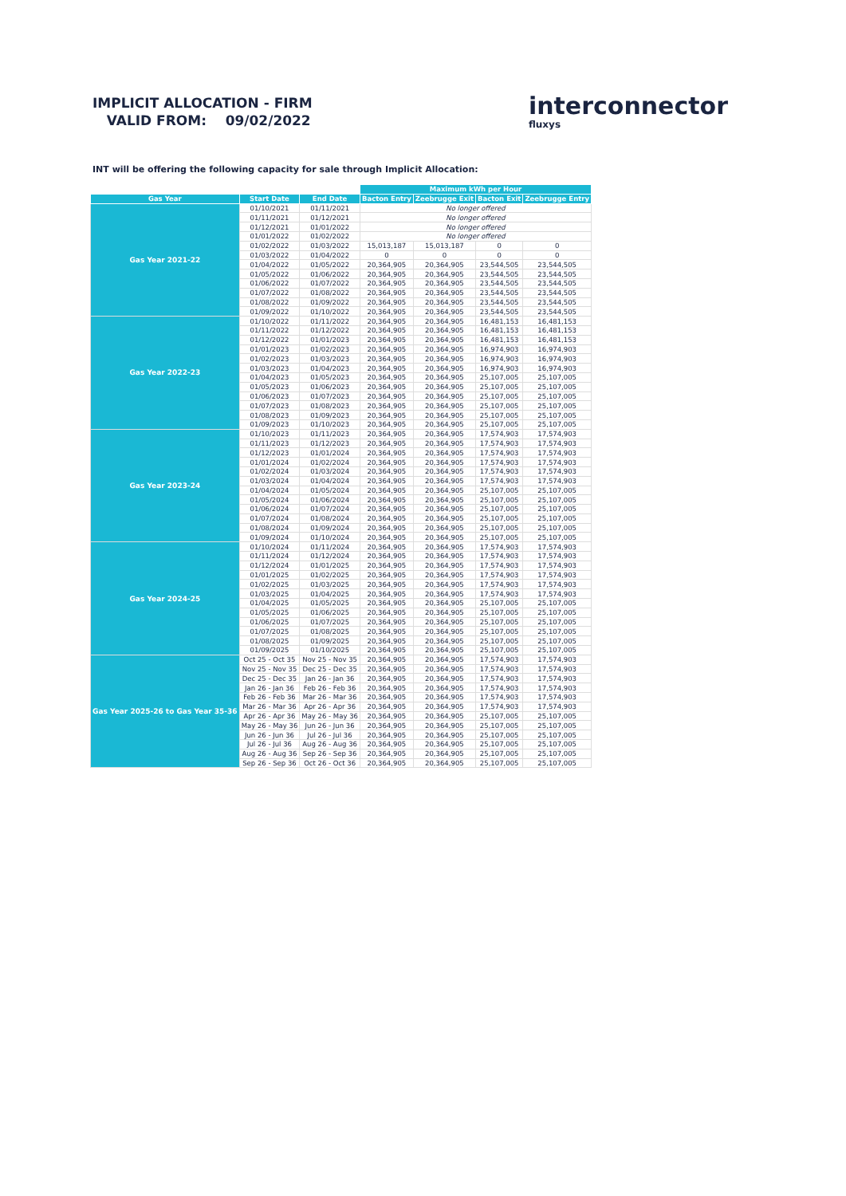IMPLICIT ALLOCATION - FIRM
VALID FROM: 09/02/2022
interconnector
fluxys
INT will be offering the following capacity for sale through Implicit Allocation:
| | | | Maximum kWh per Hour | | | |
| Gas Year | Start Date | End Date | Bacton Entry | Zeebrugge Exit | Bacton Exit | Zeebrugge Entry |
| Gas Year 2021-22 | 01/10/2021 | 01/11/2021 | No longer offered | | | |
| | 01/11/2021 | 01/12/2021 | No longer offered | | | |
| | 01/12/2021 | 01/01/2022 | No longer offered | | | |
| | 01/01/2022 | 01/02/2022 | No longer offered | | | |
| | 01/02/2022 | 01/03/2022 | 15,013,187 | 15,013,187 | 0 | 0 |
| | 01/03/2022 | 01/04/2022 | 0 | 0 | 0 | 0 |
| | 01/04/2022 | 01/05/2022 | 20,364,905 | 20,364,905 | 23,544,505 | 23,544,505 |
| | 01/05/2022 | 01/06/2022 | 20,364,905 | 20,364,905 | 23,544,505 | 23,544,505 |
| | 01/06/2022 | 01/07/2022 | 20,364,905 | 20,364,905 | 23,544,505 | 23,544,505 |
| | 01/07/2022 | 01/08/2022 | 20,364,905 | 20,364,905 | 23,544,505 | 23,544,505 |
| | 01/08/2022 | 01/09/2022 | 20,364,905 | 20,364,905 | 23,544,505 | 23,544,505 |
| | 01/09/2022 | 01/10/2022 | 20,364,905 | 20,364,905 | 23,544,505 | 23,544,505 |
| Gas Year 2022-23 | 01/10/2022 | 01/11/2022 | 20,364,905 | 20,364,905 | 16,481,153 | 16,481,153 |
| | 01/11/2022 | 01/12/2022 | 20,364,905 | 20,364,905 | 16,481,153 | 16,481,153 |
| | 01/12/2022 | 01/01/2023 | 20,364,905 | 20,364,905 | 16,481,153 | 16,481,153 |
| | 01/01/2023 | 01/02/2023 | 20,364,905 | 20,364,905 | 16,974,903 | 16,974,903 |
| | 01/02/2023 | 01/03/2023 | 20,364,905 | 20,364,905 | 16,974,903 | 16,974,903 |
| | 01/03/2023 | 01/04/2023 | 20,364,905 | 20,364,905 | 16,974,903 | 16,974,903 |
| | 01/04/2023 | 01/05/2023 | 20,364,905 | 20,364,905 | 25,107,005 | 25,107,005 |
| | 01/05/2023 | 01/06/2023 | 20,364,905 | 20,364,905 | 25,107,005 | 25,107,005 |
| | 01/06/2023 | 01/07/2023 | 20,364,905 | 20,364,905 | 25,107,005 | 25,107,005 |
| | 01/07/2023 | 01/08/2023 | 20,364,905 | 20,364,905 | 25,107,005 | 25,107,005 |
| | 01/08/2023 | 01/09/2023 | 20,364,905 | 20,364,905 | 25,107,005 | 25,107,005 |
| | 01/09/2023 | 01/10/2023 | 20,364,905 | 20,364,905 | 25,107,005 | 25,107,005 |
| Gas Year 2023-24 | 01/10/2023 | 01/11/2023 | 20,364,905 | 20,364,905 | 17,574,903 | 17,574,903 |
| | 01/11/2023 | 01/12/2023 | 20,364,905 | 20,364,905 | 17,574,903 | 17,574,903 |
| | 01/12/2023 | 01/01/2024 | 20,364,905 | 20,364,905 | 17,574,903 | 17,574,903 |
| | 01/01/2024 | 01/02/2024 | 20,364,905 | 20,364,905 | 17,574,903 | 17,574,903 |
| | 01/02/2024 | 01/03/2024 | 20,364,905 | 20,364,905 | 17,574,903 | 17,574,903 |
| | 01/03/2024 | 01/04/2024 | 20,364,905 | 20,364,905 | 17,574,903 | 17,574,903 |
| | 01/04/2024 | 01/05/2024 | 20,364,905 | 20,364,905 | 25,107,005 | 25,107,005 |
| | 01/05/2024 | 01/06/2024 | 20,364,905 | 20,364,905 | 25,107,005 | 25,107,005 |
| | 01/06/2024 | 01/07/2024 | 20,364,905 | 20,364,905 | 25,107,005 | 25,107,005 |
| | 01/07/2024 | 01/08/2024 | 20,364,905 | 20,364,905 | 25,107,005 | 25,107,005 |
| | 01/08/2024 | 01/09/2024 | 20,364,905 | 20,364,905 | 25,107,005 | 25,107,005 |
| | 01/09/2024 | 01/10/2024 | 20,364,905 | 20,364,905 | 25,107,005 | 25,107,005 |
| Gas Year 2024-25 | 01/10/2024 | 01/11/2024 | 20,364,905 | 20,364,905 | 17,574,903 | 17,574,903 |
| | 01/11/2024 | 01/12/2024 | 20,364,905 | 20,364,905 | 17,574,903 | 17,574,903 |
| | 01/12/2024 | 01/01/2025 | 20,364,905 | 20,364,905 | 17,574,903 | 17,574,903 |
| | 01/01/2025 | 01/02/2025 | 20,364,905 | 20,364,905 | 17,574,903 | 17,574,903 |
| | 01/02/2025 | 01/03/2025 | 20,364,905 | 20,364,905 | 17,574,903 | 17,574,903 |
| | 01/03/2025 | 01/04/2025 | 20,364,905 | 20,364,905 | 17,574,903 | 17,574,903 |
| | 01/04/2025 | 01/05/2025 | 20,364,905 | 20,364,905 | 25,107,005 | 25,107,005 |
| | 01/05/2025 | 01/06/2025 | 20,364,905 | 20,364,905 | 25,107,005 | 25,107,005 |
| | 01/06/2025 | 01/07/2025 | 20,364,905 | 20,364,905 | 25,107,005 | 25,107,005 |
| | 01/07/2025 | 01/08/2025 | 20,364,905 | 20,364,905 | 25,107,005 | 25,107,005 |
| | 01/08/2025 | 01/09/2025 | 20,364,905 | 20,364,905 | 25,107,005 | 25,107,005 |
| | 01/09/2025 | 01/10/2025 | 20,364,905 | 20,364,905 | 25,107,005 | 25,107,005 |
| Gas Year 2025-26 to Gas Year 35-36 | Oct 25 - Oct 35 | Nov 25 - Nov 35 | 20,364,905 | 20,364,905 | 17,574,903 | 17,574,903 |
| | Nov 25 - Nov 35 | Dec 25 - Dec 35 | 20,364,905 | 20,364,905 | 17,574,903 | 17,574,903 |
| | Dec 25 - Dec 35 | Jan 26 - Jan 36 | 20,364,905 | 20,364,905 | 17,574,903 | 17,574,903 |
| | Jan 26 - Jan 36 | Feb 26 - Feb 36 | 20,364,905 | 20,364,905 | 17,574,903 | 17,574,903 |
| | Feb 26 - Feb 36 | Mar 26 - Mar 36 | 20,364,905 | 20,364,905 | 17,574,903 | 17,574,903 |
| | Mar 26 - Mar 36 | Apr 26 - Apr 36 | 20,364,905 | 20,364,905 | 17,574,903 | 17,574,903 |
| | Apr 26 - Apr 36 | May 26 - May 36 | 20,364,905 | 20,364,905 | 25,107,005 | 25,107,005 |
| | May 26 - May 36 | Jun 26 - Jun 36 | 20,364,905 | 20,364,905 | 25,107,005 | 25,107,005 |
| | Jun 26 - Jun 36 | Jul 26 - Jul 36 | 20,364,905 | 20,364,905 | 25,107,005 | 25,107,005 |
| | Jul 26 - Jul 36 | Aug 26 - Aug 36 | 20,364,905 | 20,364,905 | 25,107,005 | 25,107,005 |
| | Aug 26 - Aug 36 | Sep 26 - Sep 36 | 20,364,905 | 20,364,905 | 25,107,005 | 25,107,005 |
| | Sep 26 - Sep 36 | Oct 26 - Oct 36 | 20,364,905 | 20,364,905 | 25,107,005 | 25,107,005 |